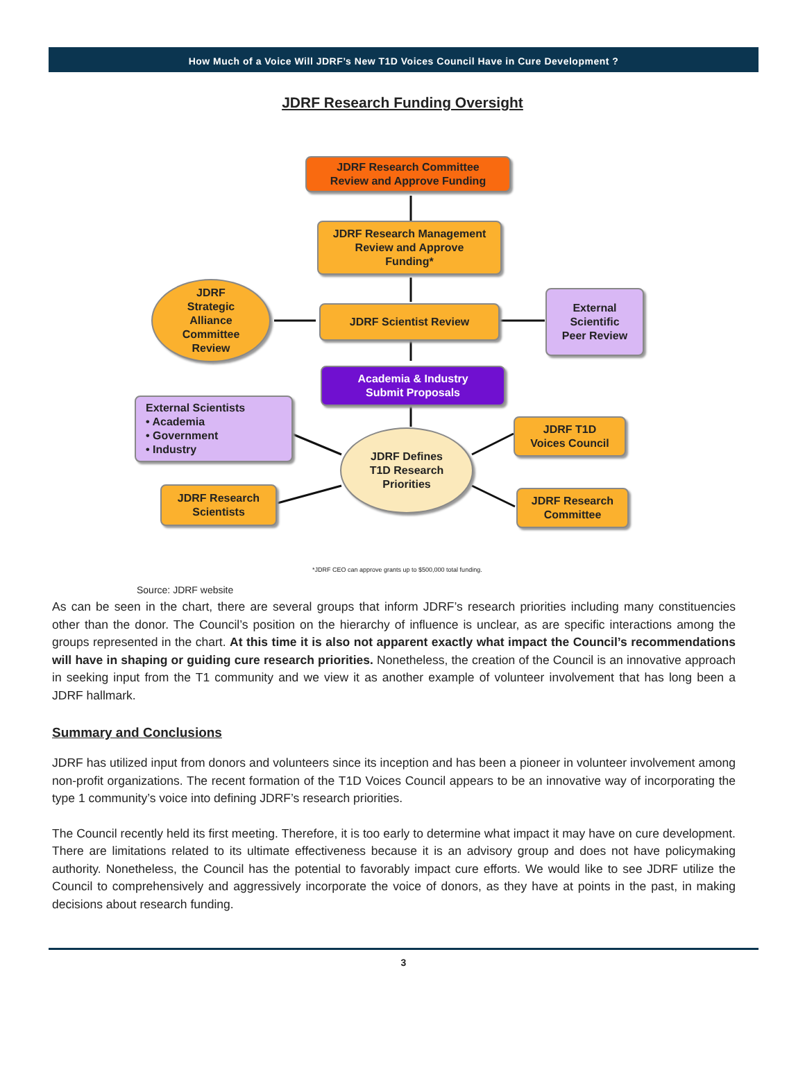How Much of a Voice Will JDRF’s New T1D Voices Council Have in Cure Development ?
JDRF Research Funding Oversight
JDRF Research Committee
Review and Approve Funding
JDRF Research Management
Review and Approve
Funding*
JDRF
Strategic
Alliance
Committee
Review
JDRF Scientist Review
External
Scientific
Peer Review
Academia & Industry
Submit Proposals
External Scientists
• Academia
• Government
• Industry
JDRF T1D
Voices Council
JDRF Defines
T1D Research
Priorities
JDRF Research
Scientists
JDRF Research
Committee
*JDRF CEO can approve grants up to $500,000 total funding.
Source: JDRF website
As can be seen in the chart, there are several groups that inform JDRF’s research priorities including many constituencies other than the donor. The Council’s position on the hierarchy of influence is unclear, as are specific interactions among the groups represented in the chart. At this time it is also not apparent exactly what impact the Council’s recommendations will have in shaping or guiding cure research priorities. Nonetheless, the creation of the Council is an innovative approach in seeking input from the T1 community and we view it as another example of volunteer involvement that has long been a JDRF hallmark.
Summary and Conclusions
JDRF has utilized input from donors and volunteers since its inception and has been a pioneer in volunteer involvement among non-profit organizations. The recent formation of the T1D Voices Council appears to be an innovative way of incorporating the type 1 community’s voice into defining JDRF’s research priorities.
The Council recently held its first meeting. Therefore, it is too early to determine what impact it may have on cure development. There are limitations related to its ultimate effectiveness because it is an advisory group and does not have policymaking authority. Nonetheless, the Council has the potential to favorably impact cure efforts. We would like to see JDRF utilize the Council to comprehensively and aggressively incorporate the voice of donors, as they have at points in the past, in making decisions about research funding.
3